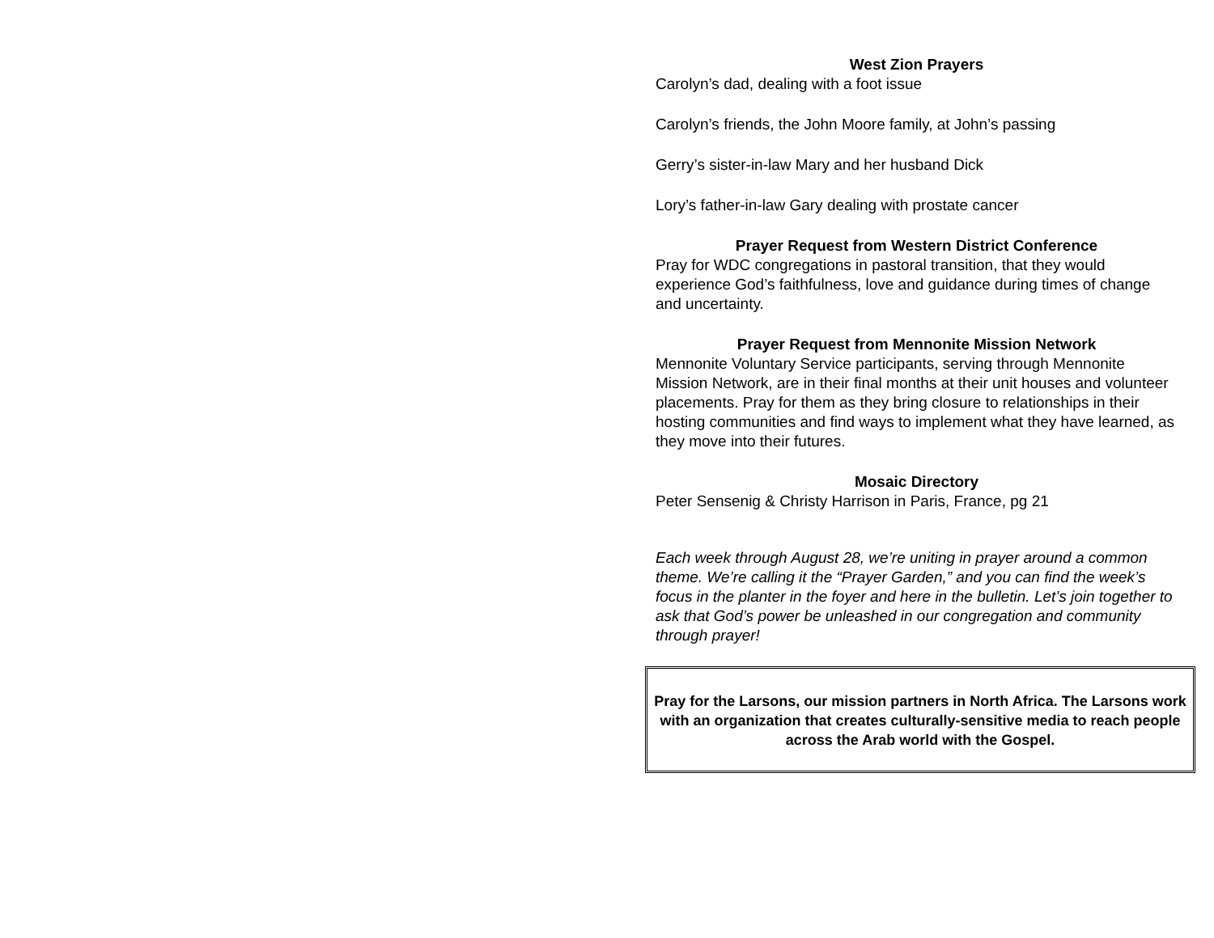West Zion Prayers
Carolyn’s dad, dealing with a foot issue
Carolyn’s friends, the John Moore family, at John’s passing
Gerry’s sister-in-law Mary and her husband Dick
Lory’s father-in-law Gary dealing with prostate cancer
Prayer Request from Western District Conference
Pray for WDC congregations in pastoral transition, that they would experience God’s faithfulness, love and guidance during times of change and uncertainty.
Prayer Request from Mennonite Mission Network
Mennonite Voluntary Service participants, serving through Mennonite Mission Network, are in their final months at their unit houses and volunteer placements. Pray for them as they bring closure to relationships in their hosting communities and find ways to implement what they have learned, as they move into their futures.
Mosaic Directory
Peter Sensenig & Christy Harrison in Paris, France, pg 21
Each week through August 28, we’re uniting in prayer around a common theme. We’re calling it the “Prayer Garden,” and you can find the week’s focus in the planter in the foyer and here in the bulletin. Let’s join together to ask that God’s power be unleashed in our congregation and community through prayer!
Pray for the Larsons, our mission partners in North Africa. The Larsons work with an organization that creates culturally-sensitive media to reach people across the Arab world with the Gospel.